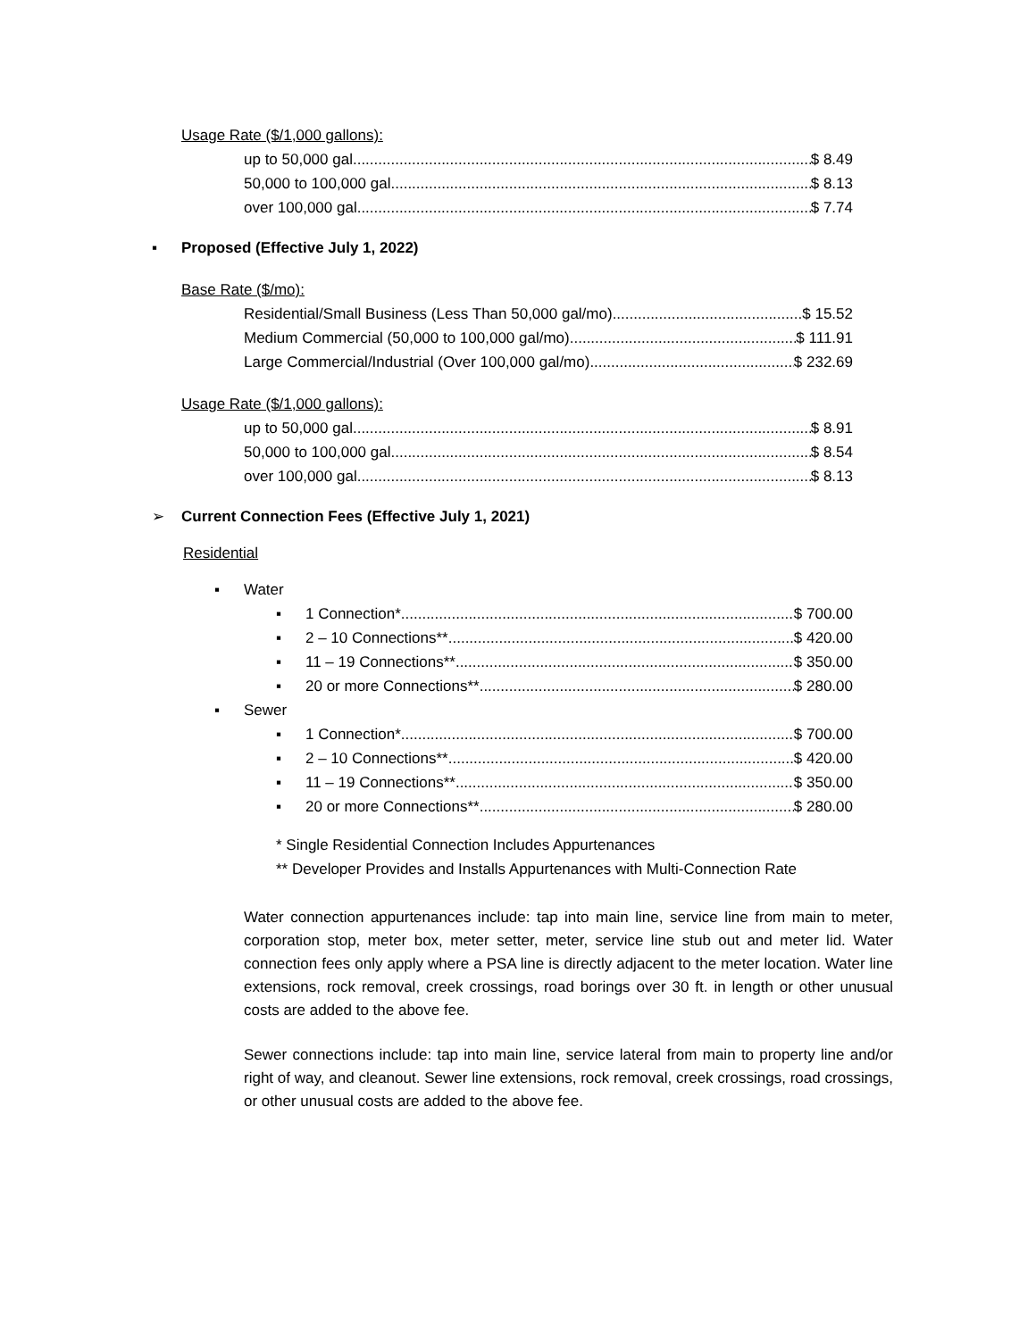Usage Rate ($/1,000 gallons):
up to 50,000 gal $ 8.49
50,000 to 100,000 gal $ 8.13
over 100,000 gal $ 7.74
▪ Proposed (Effective July 1, 2022)
Base Rate ($/mo):
Residential/Small Business (Less Than 50,000 gal/mo) $ 15.52
Medium Commercial (50,000 to 100,000 gal/mo) $ 111.91
Large Commercial/Industrial (Over 100,000 gal/mo) $ 232.69
Usage Rate ($/1,000 gallons):
up to 50,000 gal $ 8.91
50,000 to 100,000 gal $ 8.54
over 100,000 gal $ 8.13
➢ Current Connection Fees (Effective July 1, 2021)
Residential
▪ Water
▪
1 Connection* $ 700.00
▪
2 – 10 Connections** $ 420.00
▪
11 – 19 Connections** $ 350.00
▪
20 or more Connections** $ 280.00
▪ Sewer
▪
1 Connection* $ 700.00
▪
2 – 10 Connections** $ 420.00
▪
11 – 19 Connections** $ 350.00
▪
20 or more Connections** $ 280.00
* Single Residential Connection Includes Appurtenances
** Developer Provides and Installs Appurtenances with Multi-Connection Rate
Water connection appurtenances include: tap into main line, service line from main to meter, corporation stop, meter box, meter setter, meter, service line stub out and meter lid. Water connection fees only apply where a PSA line is directly adjacent to the meter location. Water line extensions, rock removal, creek crossings, road borings over 30 ft. in length or other unusual costs are added to the above fee.
Sewer connections include: tap into main line, service lateral from main to property line and/or right of way, and cleanout. Sewer line extensions, rock removal, creek crossings, road crossings, or other unusual costs are added to the above fee.